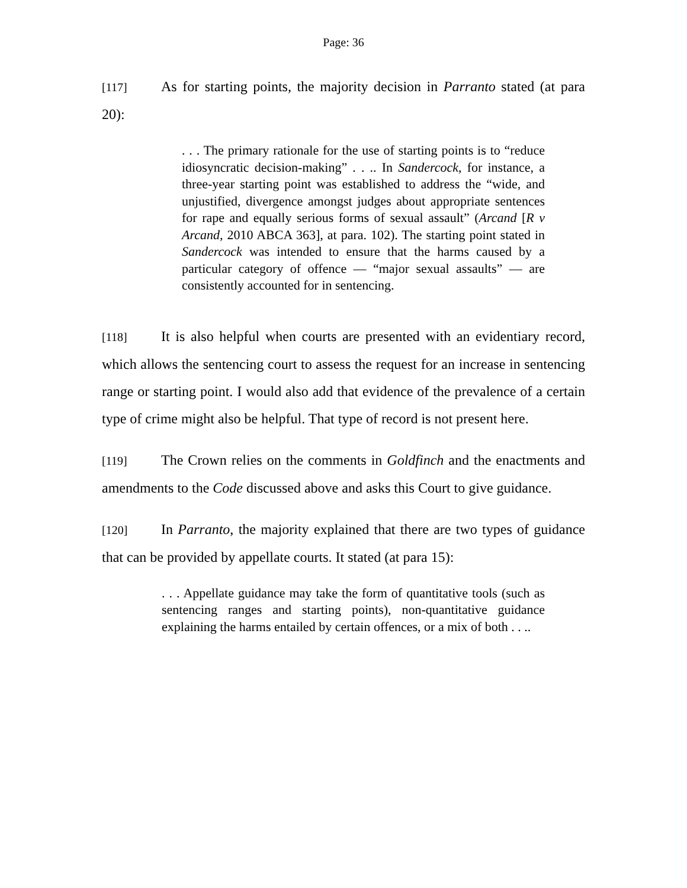Page: 36
[117] As for starting points, the majority decision in Parranto stated (at para 20):
. . . The primary rationale for the use of starting points is to “reduce idiosyncratic decision-making” . . .. In Sandercock, for instance, a three-year starting point was established to address the “wide, and unjustified, divergence amongst judges about appropriate sentences for rape and equally serious forms of sexual assault” (Arcand [R v Arcand, 2010 ABCA 363], at para. 102). The starting point stated in Sandercock was intended to ensure that the harms caused by a particular category of offence — “major sexual assaults” — are consistently accounted for in sentencing.
[118] It is also helpful when courts are presented with an evidentiary record, which allows the sentencing court to assess the request for an increase in sentencing range or starting point. I would also add that evidence of the prevalence of a certain type of crime might also be helpful. That type of record is not present here.
[119] The Crown relies on the comments in Goldfinch and the enactments and amendments to the Code discussed above and asks this Court to give guidance.
[120] In Parranto, the majority explained that there are two types of guidance that can be provided by appellate courts. It stated (at para 15):
. . . Appellate guidance may take the form of quantitative tools (such as sentencing ranges and starting points), non-quantitative guidance explaining the harms entailed by certain offences, or a mix of both . . ..